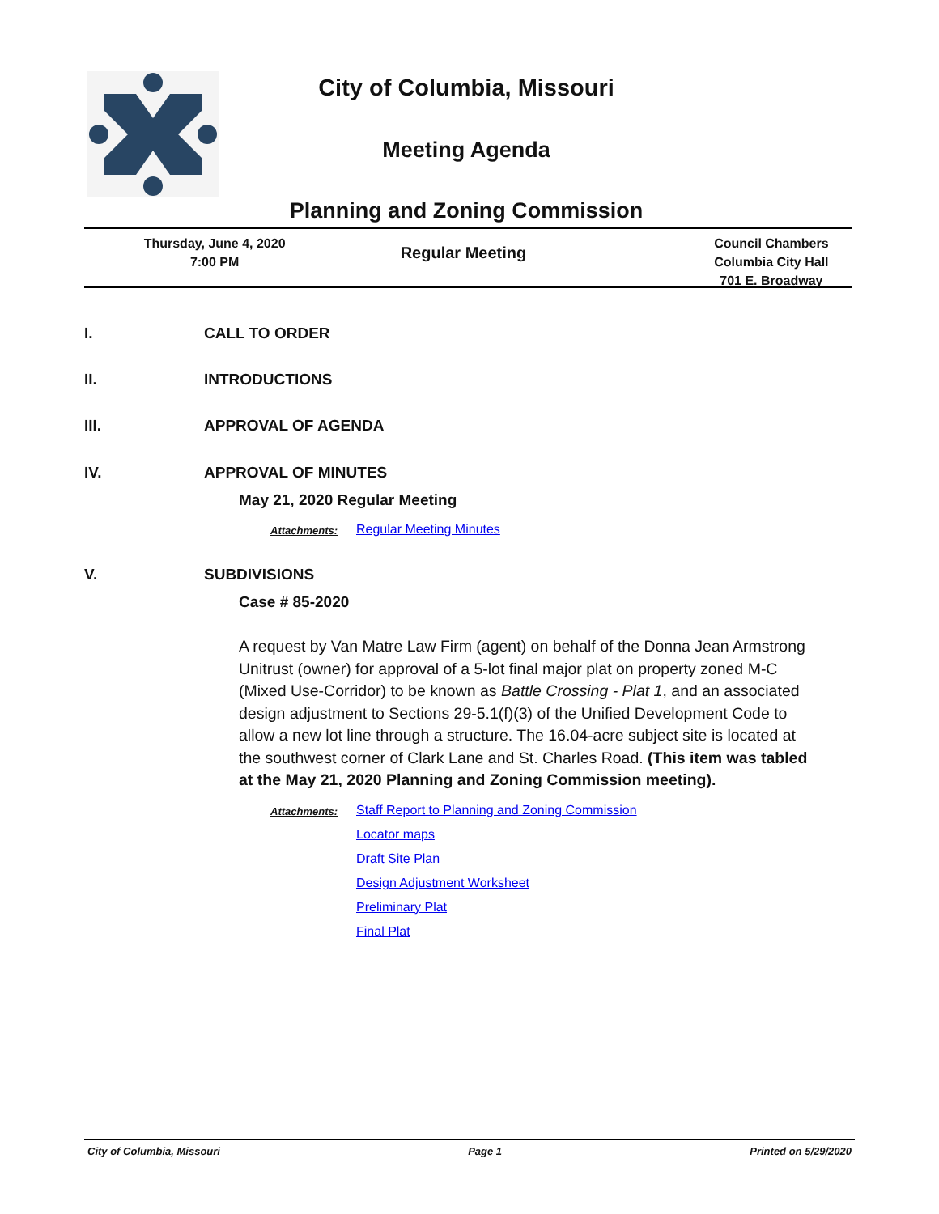City of Columbia, Missouri
Meeting Agenda
Planning and Zoning Commission
Thursday, June 4, 2020
7:00 PM
Regular Meeting
Council Chambers
Columbia City Hall
701 E. Broadway
I. CALL TO ORDER
II. INTRODUCTIONS
III. APPROVAL OF AGENDA
IV. APPROVAL OF MINUTES
May 21, 2020 Regular Meeting
Attachments:
Regular Meeting Minutes
V. SUBDIVISIONS
Case # 85-2020
A request by Van Matre Law Firm (agent) on behalf of the Donna Jean Armstrong Unitrust (owner) for approval of a 5-lot final major plat on property zoned M-C (Mixed Use-Corridor) to be known as Battle Crossing - Plat 1, and an associated design adjustment to Sections 29-5.1(f)(3) of the Unified Development Code to allow a new lot line through a structure. The 16.04-acre subject site is located at the southwest corner of Clark Lane and St. Charles Road. (This item was tabled at the May 21, 2020 Planning and Zoning Commission meeting).
Attachments:
Staff Report to Planning and Zoning Commission
Locator maps
Draft Site Plan
Design Adjustment Worksheet
Preliminary Plat
Final Plat
City of Columbia, Missouri Page 1 Printed on 5/29/2020